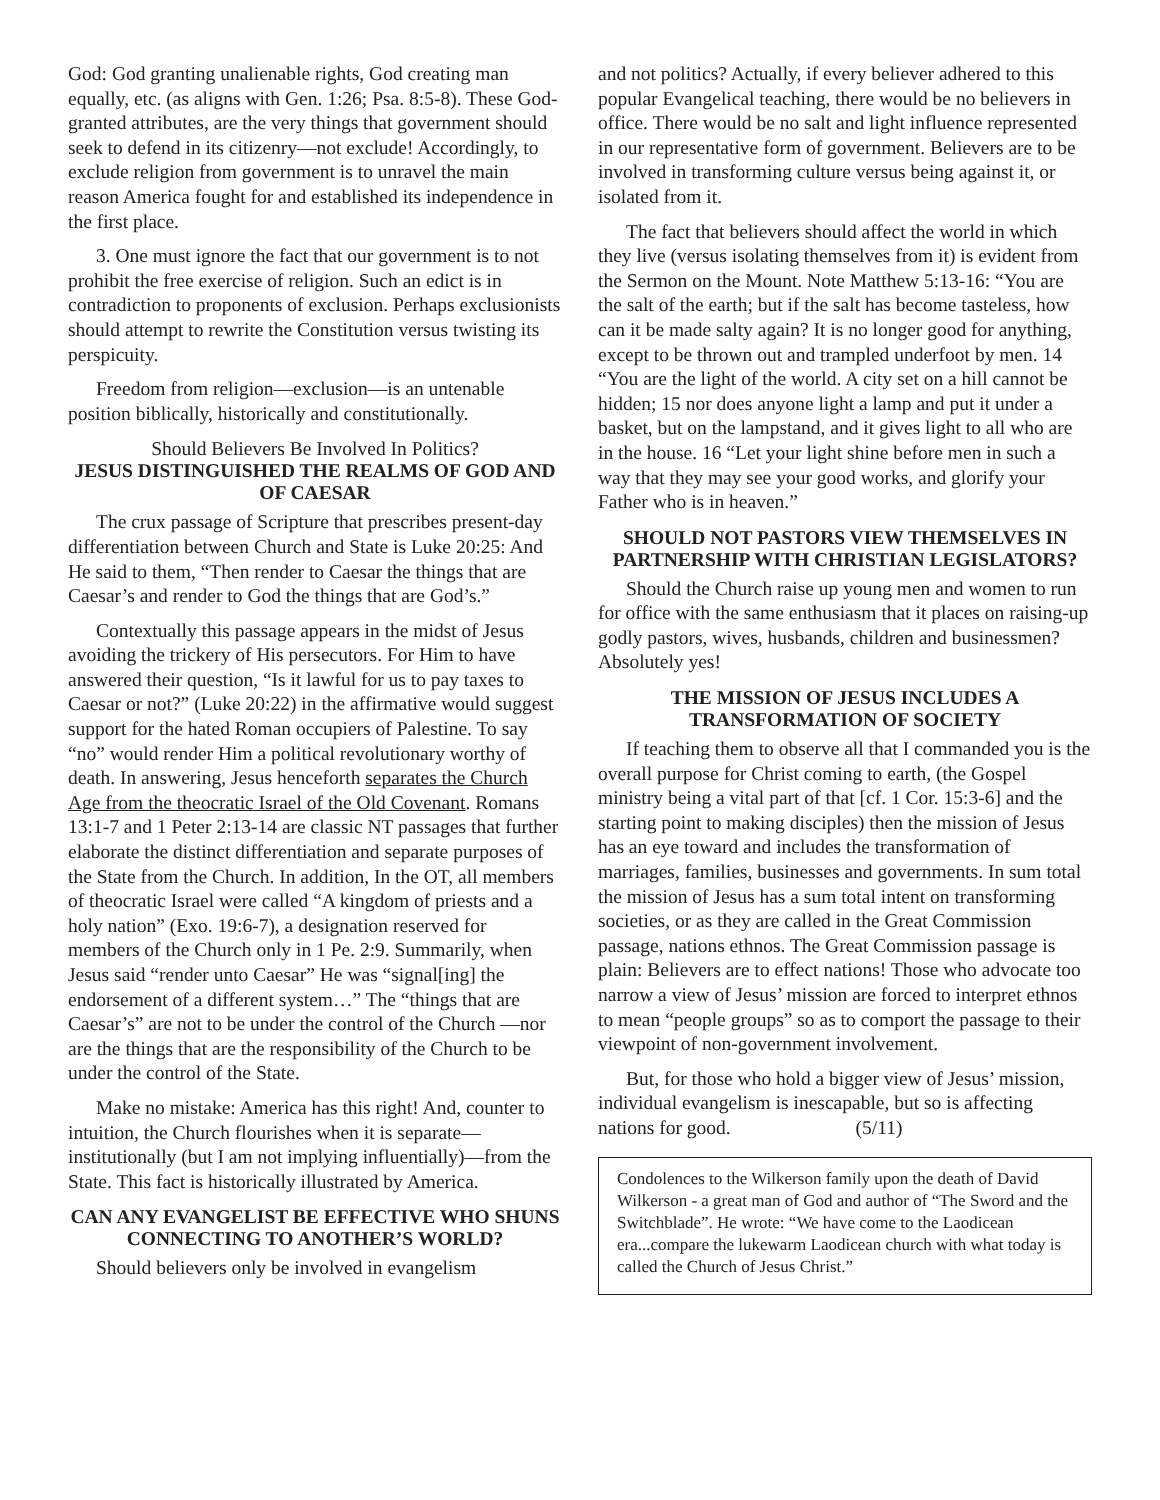God: God granting unalienable rights, God creating man equally, etc. (as aligns with Gen. 1:26; Psa. 8:5-8). These God-granted attributes, are the very things that government should seek to defend in its citizenry—not exclude! Accordingly, to exclude religion from government is to unravel the main reason America fought for and established its independence in the first place.
3. One must ignore the fact that our government is to not prohibit the free exercise of religion. Such an edict is in contradiction to proponents of exclusion. Perhaps exclusionists should attempt to rewrite the Constitution versus twisting its perspicuity.
Freedom from religion—exclusion—is an untenable position biblically, historically and constitutionally.
Should Believers Be Involved In Politics?
JESUS DISTINGUISHED THE REALMS OF GOD AND OF CAESAR
The crux passage of Scripture that prescribes present-day differentiation between Church and State is Luke 20:25: And He said to them, “Then render to Caesar the things that are Caesar’s and render to God the things that are God’s.”
Contextually this passage appears in the midst of Jesus avoiding the trickery of His persecutors. For Him to have answered their question, “Is it lawful for us to pay taxes to Caesar or not?” (Luke 20:22) in the affirmative would suggest support for the hated Roman occupiers of Palestine. To say “no” would render Him a political revolutionary worthy of death. In answering, Jesus henceforth separates the Church Age from the theocratic Israel of the Old Covenant. Romans 13:1-7 and 1 Peter 2:13-14 are classic NT passages that further elaborate the distinct differentiation and separate purposes of the State from the Church. In addition, In the OT, all members of theocratic Israel were called “A kingdom of priests and a holy nation” (Exo. 19:6-7), a designation reserved for members of the Church only in 1 Pe. 2:9. Summarily, when Jesus said “render unto Caesar” He was “signal[ing] the endorsement of a different system…” The “things that are Caesar’s” are not to be under the control of the Church —nor are the things that are the responsibility of the Church to be under the control of the State.
Make no mistake: America has this right! And, counter to intuition, the Church flourishes when it is separate—institutionally (but I am not implying influentially)—from the State. This fact is historically illustrated by America.
CAN ANY EVANGELIST BE EFFECTIVE WHO SHUNS CONNECTING TO ANOTHER’S WORLD?
Should believers only be involved in evangelism
and not politics? Actually, if every believer adhered to this popular Evangelical teaching, there would be no believers in office. There would be no salt and light influence represented in our representative form of government. Believers are to be involved in transforming culture versus being against it, or isolated from it.
The fact that believers should affect the world in which they live (versus isolating themselves from it) is evident from the Sermon on the Mount. Note Matthew 5:13-16: “You are the salt of the earth; but if the salt has become tasteless, how can it be made salty again? It is no longer good for anything, except to be thrown out and trampled underfoot by men. 14 “You are the light of the world. A city set on a hill cannot be hidden; 15 nor does anyone light a lamp and put it under a basket, but on the lampstand, and it gives light to all who are in the house. 16 “Let your light shine before men in such a way that they may see your good works, and glorify your Father who is in heaven.”
SHOULD NOT PASTORS VIEW THEMSELVES IN PARTNERSHIP WITH CHRISTIAN LEGISLATORS?
Should the Church raise up young men and women to run for office with the same enthusiasm that it places on raising-up godly pastors, wives, husbands, children and businessmen? Absolutely yes!
THE MISSION OF JESUS INCLUDES A TRANSFORMATION OF SOCIETY
If teaching them to observe all that I commanded you is the overall purpose for Christ coming to earth, (the Gospel ministry being a vital part of that [cf. 1 Cor. 15:3-6] and the starting point to making disciples) then the mission of Jesus has an eye toward and includes the transformation of marriages, families, businesses and governments. In sum total the mission of Jesus has a sum total intent on transforming societies, or as they are called in the Great Commission passage, nations ethnos. The Great Commission passage is plain: Believers are to effect nations! Those who advocate too narrow a view of Jesus’ mission are forced to interpret ethnos to mean “people groups” so as to comport the passage to their viewpoint of non-government involvement.
But, for those who hold a bigger view of Jesus’ mission, individual evangelism is inescapable, but so is affecting nations for good. (5/11)
Condolences to the Wilkerson family upon the death of David Wilkerson - a great man of God and author of “The Sword and the Switchblade”. He wrote: “We have come to the Laodicean era...compare the lukewarm Laodicean church with what today is called the Church of Jesus Christ.”